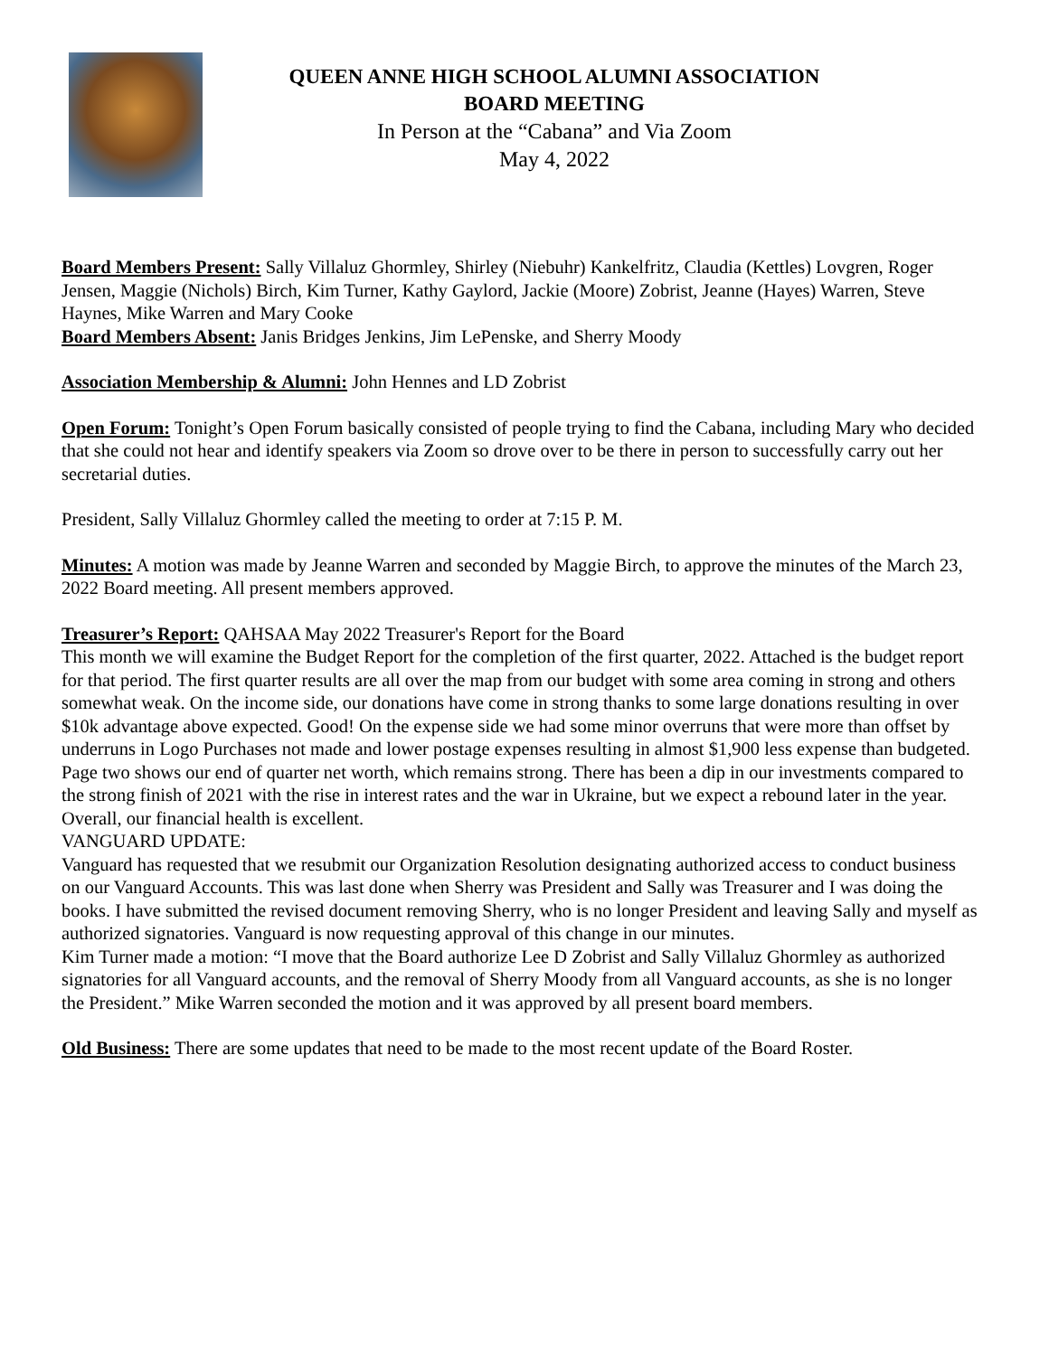QUEEN ANNE HIGH SCHOOL ALUMNI ASSOCIATION
BOARD MEETING
In Person at the “Cabana” and Via Zoom
May 4, 2022
Board Members Present: Sally Villaluz Ghormley, Shirley (Niebuhr) Kankelfritz, Claudia (Kettles) Lovgren, Roger Jensen, Maggie (Nichols) Birch, Kim Turner, Kathy Gaylord, Jackie (Moore) Zobrist, Jeanne (Hayes) Warren, Steve Haynes, Mike Warren and Mary Cooke
Board Members Absent: Janis Bridges Jenkins, Jim LePenske, and Sherry Moody
Association Membership & Alumni: John Hennes and LD Zobrist
Open Forum: Tonight’s Open Forum basically consisted of people trying to find the Cabana, including Mary who decided that she could not hear and identify speakers via Zoom so drove over to be there in person to successfully carry out her secretarial duties.
President, Sally Villaluz Ghormley called the meeting to order at 7:15 P. M.
Minutes: A motion was made by Jeanne Warren and seconded by Maggie Birch, to approve the minutes of the March 23, 2022 Board meeting. All present members approved.
Treasurer’s Report: QAHSAA May 2022 Treasurer's Report for the Board
This month we will examine the Budget Report for the completion of the first quarter, 2022. Attached is the budget report for that period. The first quarter results are all over the map from our budget with some area coming in strong and others somewhat weak. On the income side, our donations have come in strong thanks to some large donations resulting in over $10k advantage above expected. Good! On the expense side we had some minor overruns that were more than offset by underruns in Logo Purchases not made and lower postage expenses resulting in almost $1,900 less expense than budgeted. Page two shows our end of quarter net worth, which remains strong. There has been a dip in our investments compared to the strong finish of 2021 with the rise in interest rates and the war in Ukraine, but we expect a rebound later in the year. Overall, our financial health is excellent.
VANGUARD UPDATE:
Vanguard has requested that we resubmit our Organization Resolution designating authorized access to conduct business on our Vanguard Accounts. This was last done when Sherry was President and Sally was Treasurer and I was doing the books. I have submitted the revised document removing Sherry, who is no longer President and leaving Sally and myself as authorized signatories. Vanguard is now requesting approval of this change in our minutes.
Kim Turner made a motion: “I move that the Board authorize Lee D Zobrist and Sally Villaluz Ghormley as authorized signatories for all Vanguard accounts, and the removal of Sherry Moody from all Vanguard accounts, as she is no longer the President.” Mike Warren seconded the motion and it was approved by all present board members.
Old Business: There are some updates that need to be made to the most recent update of the Board Roster.